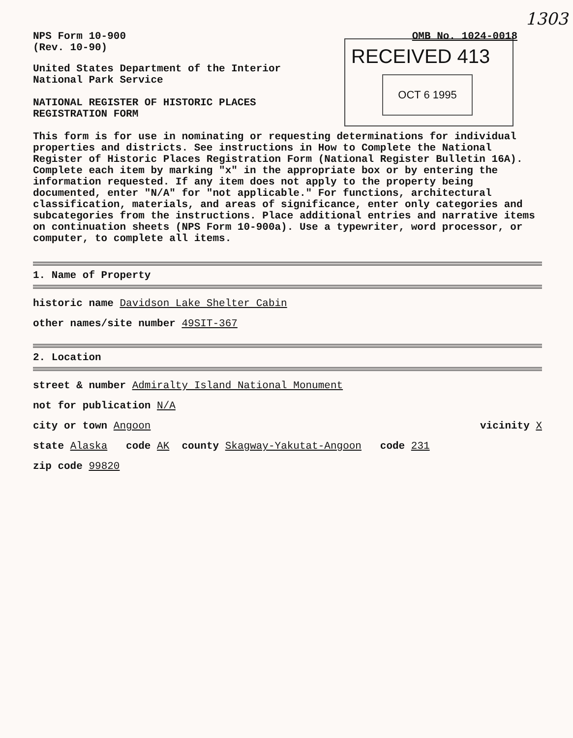1303
RECEIVED 413
OCT 6 1995
NPS Form 10-900
(Rev. 10-90)
OMB No. 1024-0018
United States Department of the Interior
National Park Service
NATIONAL REGISTER OF HISTORIC PLACES
REGISTRATION FORM
This form is for use in nominating or requesting determinations for individual properties and districts. See instructions in How to Complete the National Register of Historic Places Registration Form (National Register Bulletin 16A). Complete each item by marking "x" in the appropriate box or by entering the information requested. If any item does not apply to the property being documented, enter "N/A" for "not applicable." For functions, architectural classification, materials, and areas of significance, enter only categories and subcategories from the instructions. Place additional entries and narrative items on continuation sheets (NPS Form 10-900a). Use a typewriter, word processor, or computer, to complete all items.
1. Name of Property
historic name Davidson Lake Shelter Cabin
other names/site number 49SIT-367
2. Location
street & number Admiralty Island National Monument
not for publication N/A
city or town Angoon vicinity X
state Alaska code AK county Skagway-Yakutat-Angoon code 231
zip code 99820